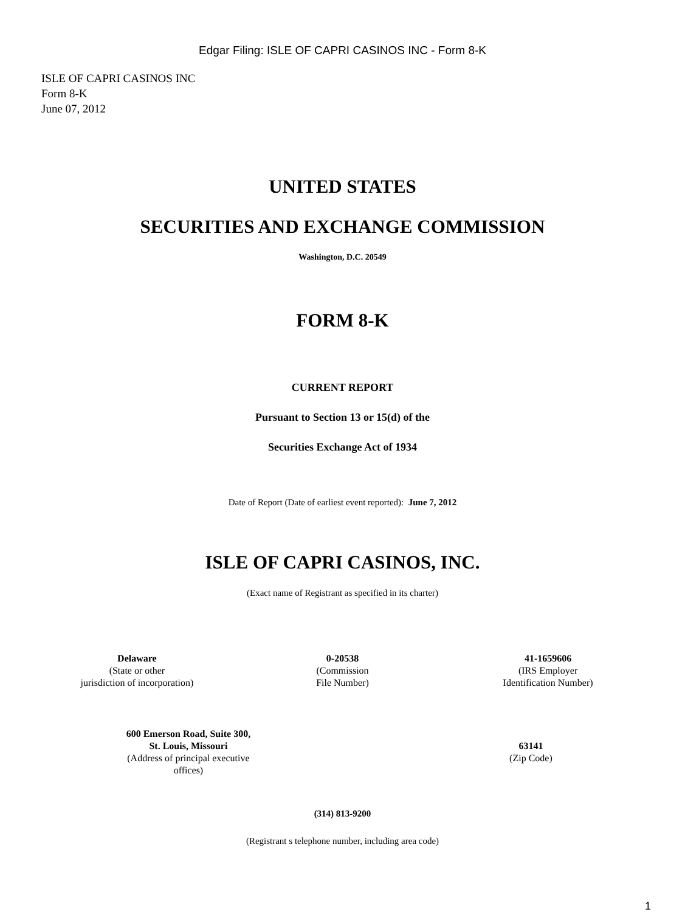Edgar Filing: ISLE OF CAPRI CASINOS INC - Form 8-K
ISLE OF CAPRI CASINOS INC
Form 8-K
June 07, 2012
UNITED STATES
SECURITIES AND EXCHANGE COMMISSION
Washington, D.C. 20549
FORM 8-K
CURRENT REPORT
Pursuant to Section 13 or 15(d) of the
Securities Exchange Act of 1934
Date of Report (Date of earliest event reported): June 7, 2012
ISLE OF CAPRI CASINOS, INC.
(Exact name of Registrant as specified in its charter)
| Delaware (State or other jurisdiction of incorporation) | 0-20538 (Commission File Number) | 41-1659606 (IRS Employer Identification Number) |
| 600 Emerson Road, Suite 300, St. Louis, Missouri (Address of principal executive offices) | 63141 (Zip Code) |
(314) 813-9200
(Registrant s telephone number, including area code)
1